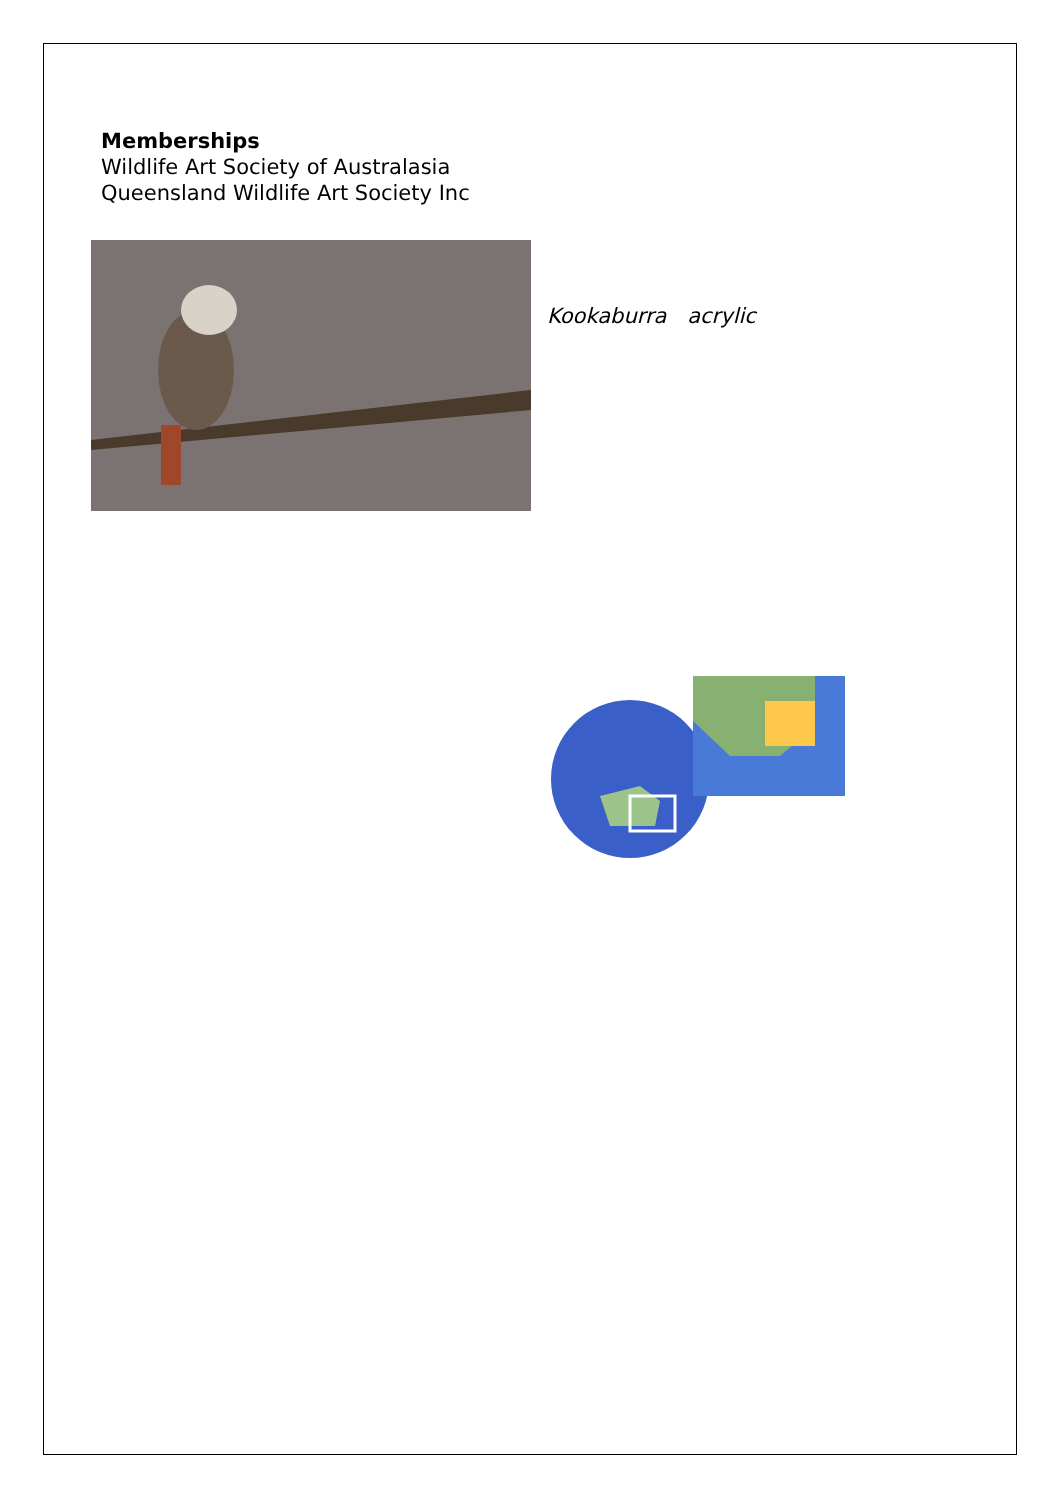Memberships
Wildlife Art Society of Australasia
Queensland Wildlife Art Society Inc
Kookaburra acrylic